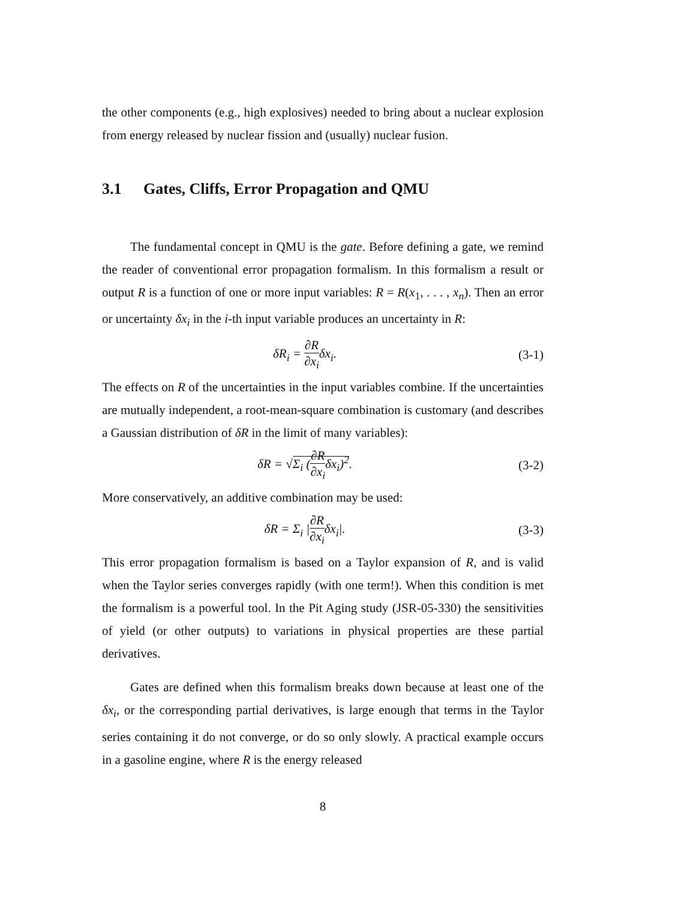the other components (e.g., high explosives) needed to bring about a nuclear explosion from energy released by nuclear fission and (usually) nuclear fusion.
3.1 Gates, Cliffs, Error Propagation and QMU
The fundamental concept in QMU is the gate. Before defining a gate, we remind the reader of conventional error propagation formalism. In this formalism a result or output R is a function of one or more input variables: R = R(x<sub>1</sub>, . . . , x<sub>n</sub>). Then an error or uncertainty δx<sub>i</sub> in the i-th input variable produces an uncertainty in R:
δR<sub>i</sub> = ∂R ∂x<sub>i</sub>δx<sub>i</sub>.
(3-1)
The effects on R of the uncertainties in the input variables combine. If the uncertainties are mutually independent, a root-mean-square combination is customary (and describes a Gaussian distribution of δR in the limit of many variables):
δR = √Σ<sub>i</sub> (∂R ∂x<sub>i</sub>δx<sub>i</sub>)<sup>2</sup>.
(3-2)
More conservatively, an additive combination may be used:
δR = Σ<sub>i</sub> |∂R ∂x<sub>i</sub>δx<sub>i</sub>|.
(3-3)
This error propagation formalism is based on a Taylor expansion of R, and is valid when the Taylor series converges rapidly (with one term!). When this condition is met the formalism is a powerful tool. In the Pit Aging study (JSR-05-330) the sensitivities of yield (or other outputs) to variations in physical properties are these partial derivatives.
Gates are defined when this formalism breaks down because at least one of the δx<sub>i</sub>, or the corresponding partial derivatives, is large enough that terms in the Taylor series containing it do not converge, or do so only slowly. A practical example occurs in a gasoline engine, where R is the energy released
8